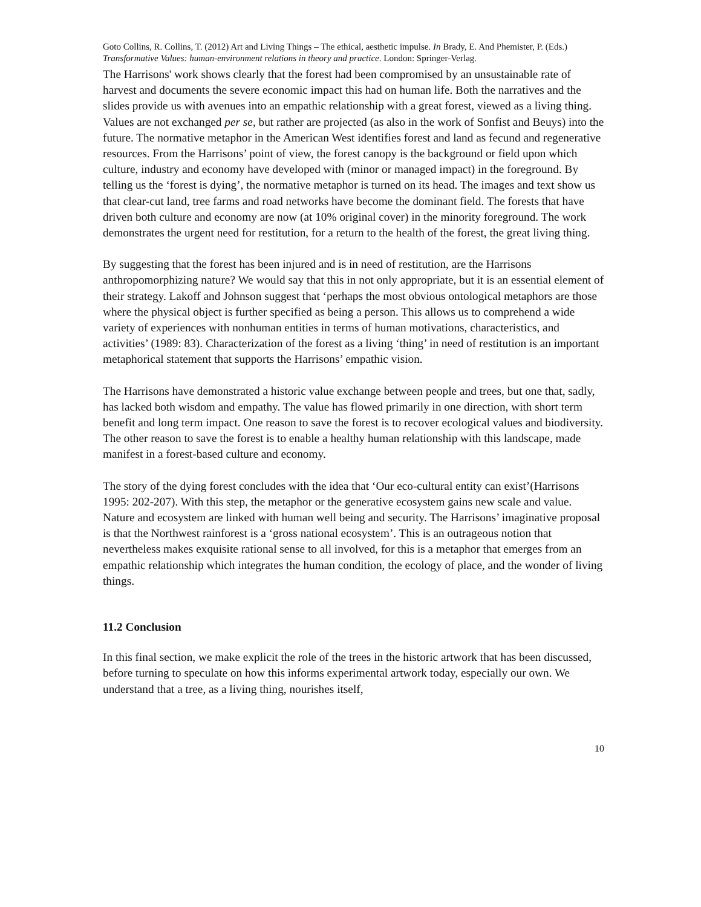Goto Collins, R. Collins, T. (2012) Art and Living Things – The ethical, aesthetic impulse. In Brady, E. And Phemister, P. (Eds.) Transformative Values: human-environment relations in theory and practice. London: Springer-Verlag.
The Harrisons' work shows clearly that the forest had been compromised by an unsustainable rate of harvest and documents the severe economic impact this had on human life. Both the narratives and the slides provide us with avenues into an empathic relationship with a great forest, viewed as a living thing. Values are not exchanged per se, but rather are projected (as also in the work of Sonfist and Beuys) into the future. The normative metaphor in the American West identifies forest and land as fecund and regenerative resources. From the Harrisons’ point of view, the forest canopy is the background or field upon which culture, industry and economy have developed with (minor or managed impact) in the foreground. By telling us the ‘forest is dying’, the normative metaphor is turned on its head. The images and text show us that clear-cut land, tree farms and road networks have become the dominant field. The forests that have driven both culture and economy are now (at 10% original cover) in the minority foreground. The work demonstrates the urgent need for restitution, for a return to the health of the forest, the great living thing.
By suggesting that the forest has been injured and is in need of restitution, are the Harrisons anthropomorphizing nature? We would say that this in not only appropriate, but it is an essential element of their strategy. Lakoff and Johnson suggest that ‘perhaps the most obvious ontological metaphors are those where the physical object is further specified as being a person. This allows us to comprehend a wide variety of experiences with nonhuman entities in terms of human motivations, characteristics, and activities’ (1989: 83). Characterization of the forest as a living ‘thing’ in need of restitution is an important metaphorical statement that supports the Harrisons’ empathic vision.
The Harrisons have demonstrated a historic value exchange between people and trees, but one that, sadly, has lacked both wisdom and empathy. The value has flowed primarily in one direction, with short term benefit and long term impact. One reason to save the forest is to recover ecological values and biodiversity. The other reason to save the forest is to enable a healthy human relationship with this landscape, made manifest in a forest-based culture and economy.
The story of the dying forest concludes with the idea that ‘Our eco-cultural entity can exist’(Harrisons 1995: 202-207). With this step, the metaphor or the generative ecosystem gains new scale and value. Nature and ecosystem are linked with human well being and security. The Harrisons’ imaginative proposal is that the Northwest rainforest is a ‘gross national ecosystem’. This is an outrageous notion that nevertheless makes exquisite rational sense to all involved, for this is a metaphor that emerges from an empathic relationship which integrates the human condition, the ecology of place, and the wonder of living things.
11.2 Conclusion
In this final section, we make explicit the role of the trees in the historic artwork that has been discussed, before turning to speculate on how this informs experimental artwork today, especially our own. We understand that a tree, as a living thing, nourishes itself,
10